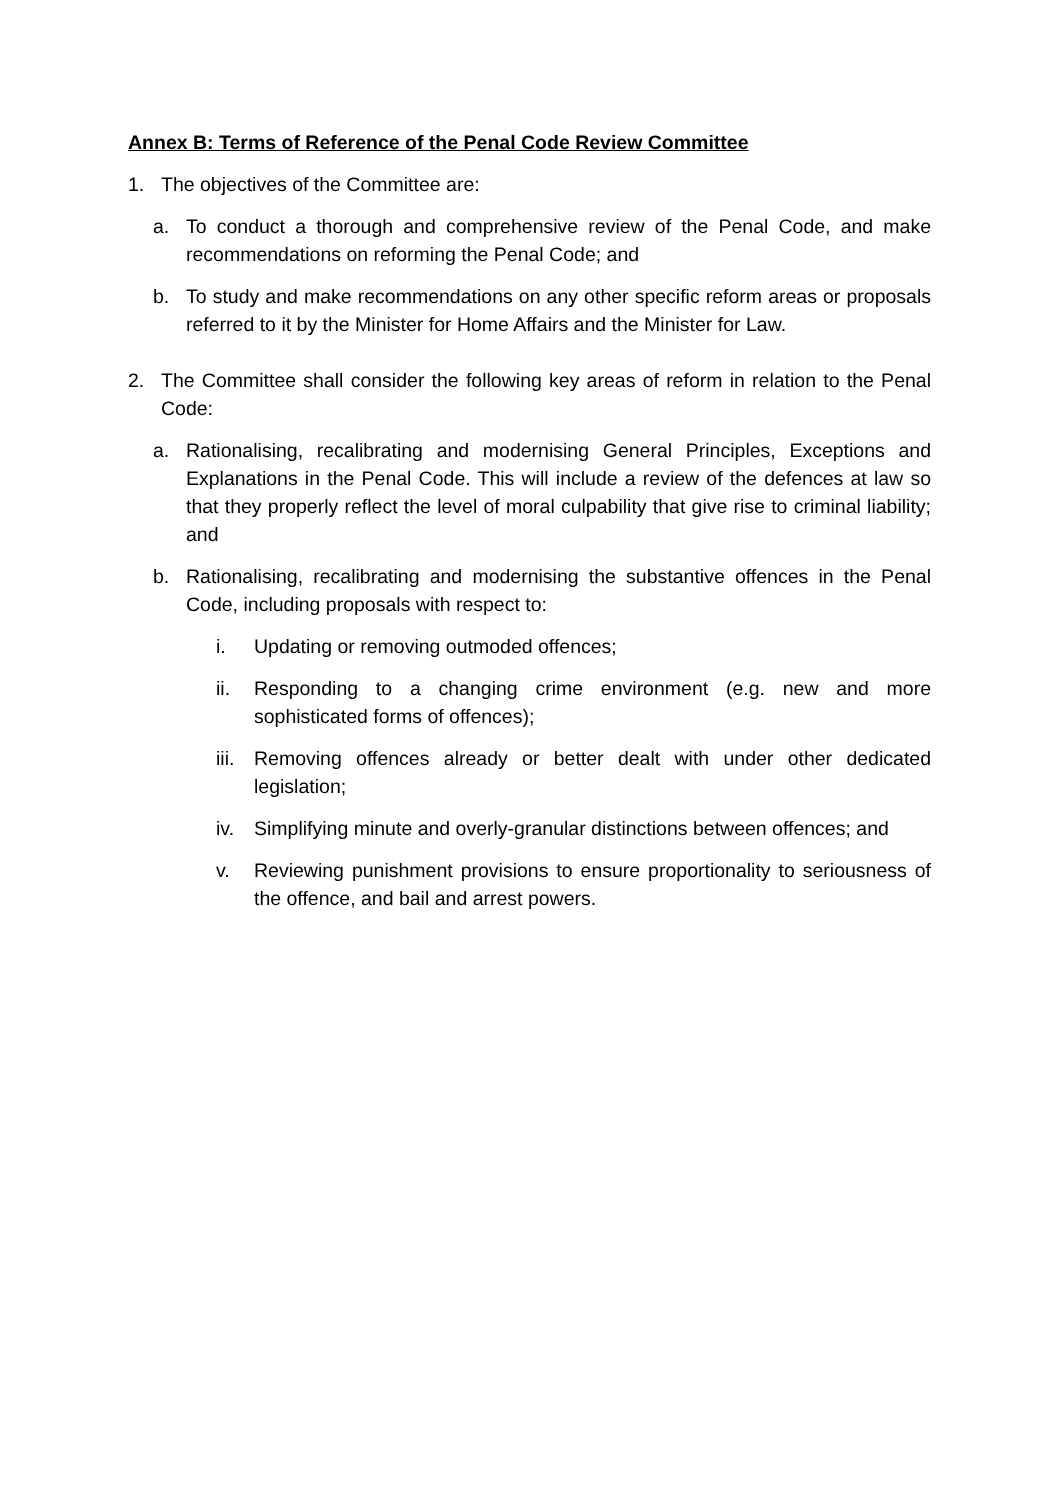Annex B: Terms of Reference of the Penal Code Review Committee
1. The objectives of the Committee are:
a. To conduct a thorough and comprehensive review of the Penal Code, and make recommendations on reforming the Penal Code; and
b. To study and make recommendations on any other specific reform areas or proposals referred to it by the Minister for Home Affairs and the Minister for Law.
2. The Committee shall consider the following key areas of reform in relation to the Penal Code:
a. Rationalising, recalibrating and modernising General Principles, Exceptions and Explanations in the Penal Code. This will include a review of the defences at law so that they properly reflect the level of moral culpability that give rise to criminal liability; and
b. Rationalising, recalibrating and modernising the substantive offences in the Penal Code, including proposals with respect to:
i. Updating or removing outmoded offences;
ii. Responding to a changing crime environment (e.g. new and more sophisticated forms of offences);
iii. Removing offences already or better dealt with under other dedicated legislation;
iv. Simplifying minute and overly-granular distinctions between offences; and
v. Reviewing punishment provisions to ensure proportionality to seriousness of the offence, and bail and arrest powers.